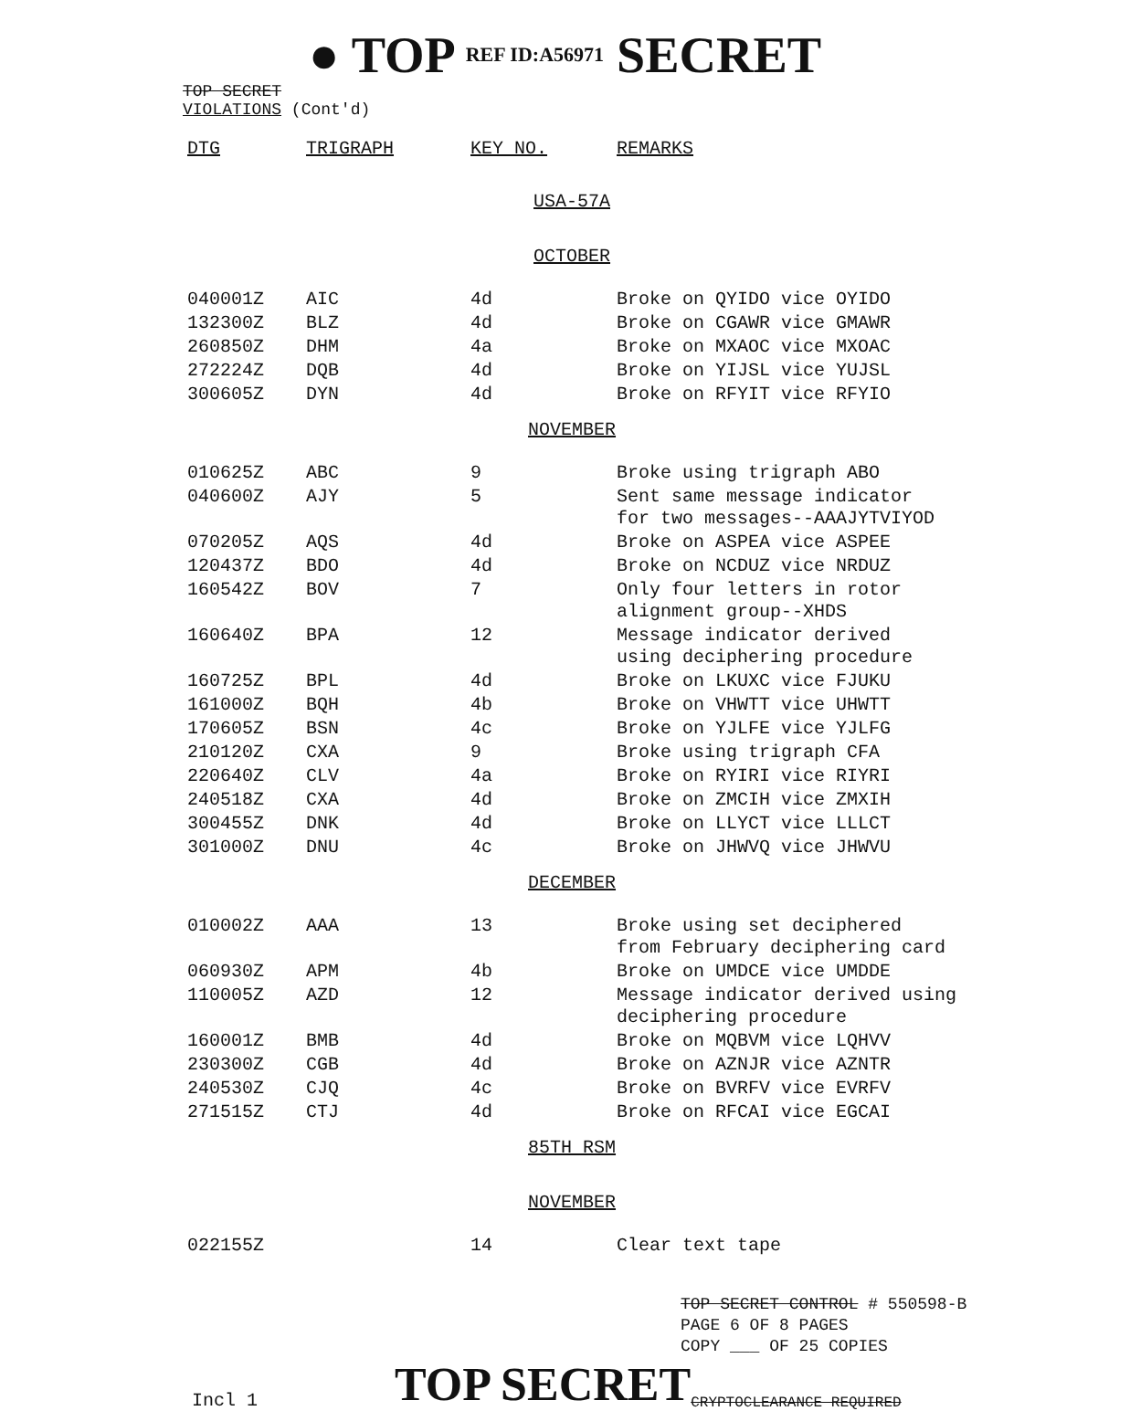● TOP REF ID:A56971 SECRET
TOP SECRET
VIOLATIONS (Cont'd)
| DTG | TRIGRAPH | KEY NO. | REMARKS |
| --- | --- | --- | --- |
| USA-57A | | | |
| OCTOBER | | | |
| 040001Z | AIC | 4d | Broke on QYIDO vice OYIDO |
| 132300Z | BLZ | 4d | Broke on CGAWR vice GMAWR |
| 260850Z | DHM | 4a | Broke on MXAOC vice MXOAC |
| 272224Z | DQB | 4d | Broke on YIJSL vice YUJSL |
| 300605Z | DYN | 4d | Broke on RFYIT vice RFYIO |
| NOVEMBER | | | |
| 010625Z | ABC | 9 | Broke using trigraph ABO |
| 040600Z | AJY | 5 | Sent same message indicator for two messages--AAAJYTVIYOD |
| 070205Z | AQS | 4d | Broke on ASPEA vice ASPEE |
| 120437Z | BDO | 4d | Broke on NCDUZ vice NRDUZ |
| 160542Z | BOV | 7 | Only four letters in rotor alignment group--XHDS |
| 160640Z | BPA | 12 | Message indicator derived using deciphering procedure |
| 160725Z | BPL | 4d | Broke on LKUXC vice FJUKU |
| 161000Z | BQH | 4b | Broke on VHWTT vice UHWTT |
| 170605Z | BSN | 4c | Broke on YJLFE vice YJLFG |
| 210120Z | CXA | 9 | Broke using trigraph CFA |
| 220640Z | CLV | 4a | Broke on RYIRI vice RIYRI |
| 240518Z | CXA | 4d | Broke on ZMCIH vice ZMXIH |
| 300455Z | DNK | 4d | Broke on LLYCT vice LLLCT |
| 301000Z | DNU | 4c | Broke on JHWVQ vice JHWVU |
| DECEMBER | | | |
| 010002Z | AAA | 13 | Broke using set deciphered from February deciphering card |
| 060930Z | APM | 4b | Broke on UMDCE vice UMDDE |
| 110005Z | AZD | 12 | Message indicator derived using deciphering procedure |
| 160001Z | BMB | 4d | Broke on MQBVM vice LQHVV |
| 230300Z | CGB | 4d | Broke on AZNJR vice AZNTR |
| 240530Z | CJQ | 4c | Broke on BVRFV vice EVRFV |
| 271515Z | CTJ | 4d | Broke on RFCAI vice EGCAI |
| 85TH RSM | | | |
| NOVEMBER | | | |
| 022155Z | | 14 | Clear text tape |
TOP SECRET CONTROL # 550598-B
PAGE 6 OF 8 PAGES
COPY ___ OF 25 COPIES
Incl 1 TOP SECRET CRYPTOCLEARANCE REQUIRED